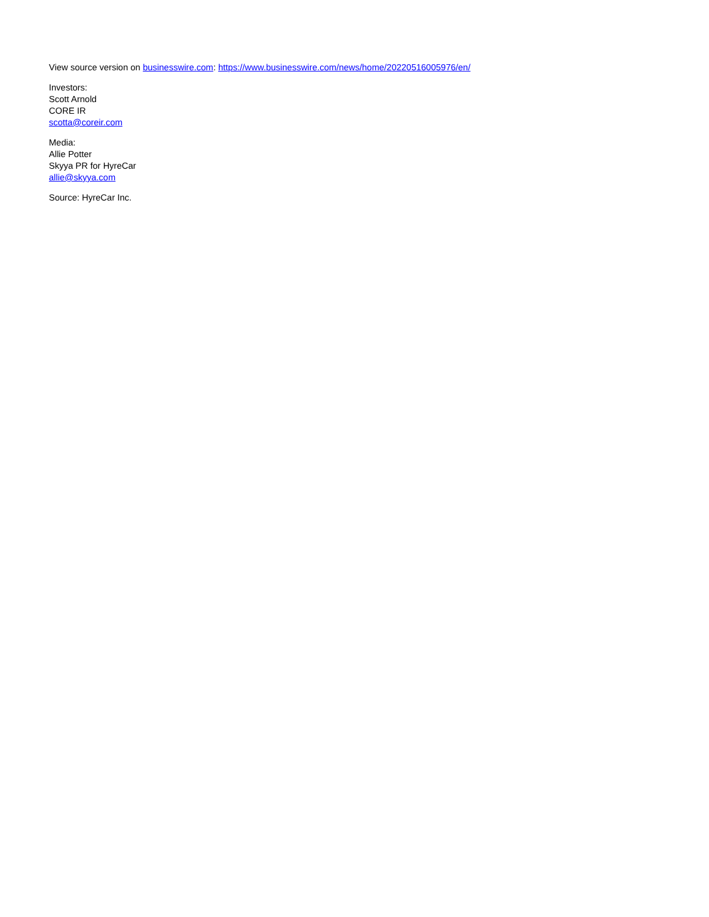View source version on businesswire.com: https://www.businesswire.com/news/home/20220516005976/en/
Investors:
Scott Arnold
CORE IR
scotta@coreir.com
Media:
Allie Potter
Skyya PR for HyreCar
allie@skyya.com
Source: HyreCar Inc.